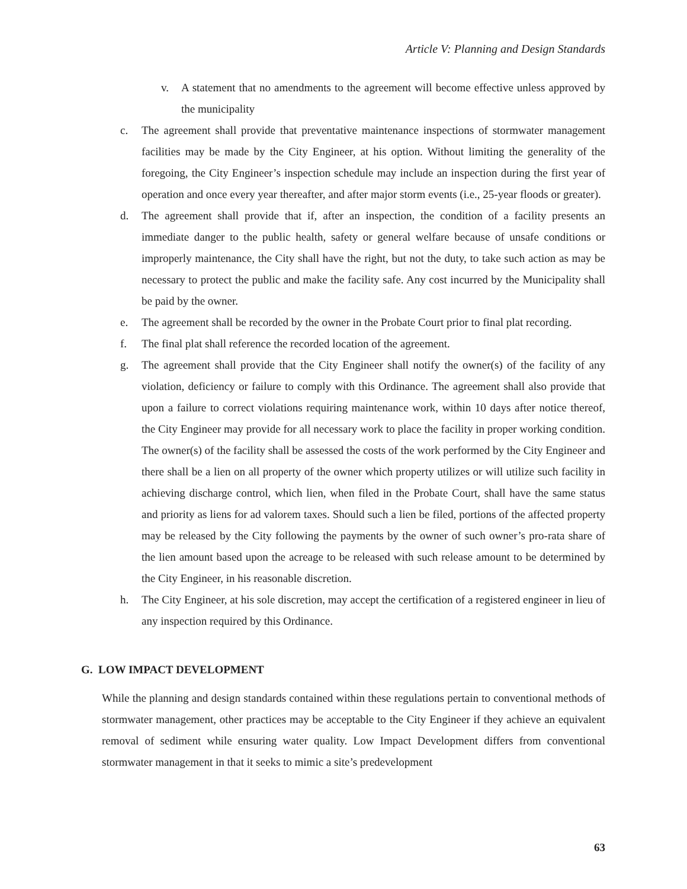Article V: Planning and Design Standards
v. A statement that no amendments to the agreement will become effective unless approved by the municipality
c. The agreement shall provide that preventative maintenance inspections of stormwater management facilities may be made by the City Engineer, at his option. Without limiting the generality of the foregoing, the City Engineer’s inspection schedule may include an inspection during the first year of operation and once every year thereafter, and after major storm events (i.e., 25-year floods or greater).
d. The agreement shall provide that if, after an inspection, the condition of a facility presents an immediate danger to the public health, safety or general welfare because of unsafe conditions or improperly maintenance, the City shall have the right, but not the duty, to take such action as may be necessary to protect the public and make the facility safe. Any cost incurred by the Municipality shall be paid by the owner.
e. The agreement shall be recorded by the owner in the Probate Court prior to final plat recording.
f. The final plat shall reference the recorded location of the agreement.
g. The agreement shall provide that the City Engineer shall notify the owner(s) of the facility of any violation, deficiency or failure to comply with this Ordinance. The agreement shall also provide that upon a failure to correct violations requiring maintenance work, within 10 days after notice thereof, the City Engineer may provide for all necessary work to place the facility in proper working condition. The owner(s) of the facility shall be assessed the costs of the work performed by the City Engineer and there shall be a lien on all property of the owner which property utilizes or will utilize such facility in achieving discharge control, which lien, when filed in the Probate Court, shall have the same status and priority as liens for ad valorem taxes. Should such a lien be filed, portions of the affected property may be released by the City following the payments by the owner of such owner’s pro-rata share of the lien amount based upon the acreage to be released with such release amount to be determined by the City Engineer, in his reasonable discretion.
h. The City Engineer, at his sole discretion, may accept the certification of a registered engineer in lieu of any inspection required by this Ordinance.
G. LOW IMPACT DEVELOPMENT
While the planning and design standards contained within these regulations pertain to conventional methods of stormwater management, other practices may be acceptable to the City Engineer if they achieve an equivalent removal of sediment while ensuring water quality. Low Impact Development differs from conventional stormwater management in that it seeks to mimic a site’s predevelopment
63